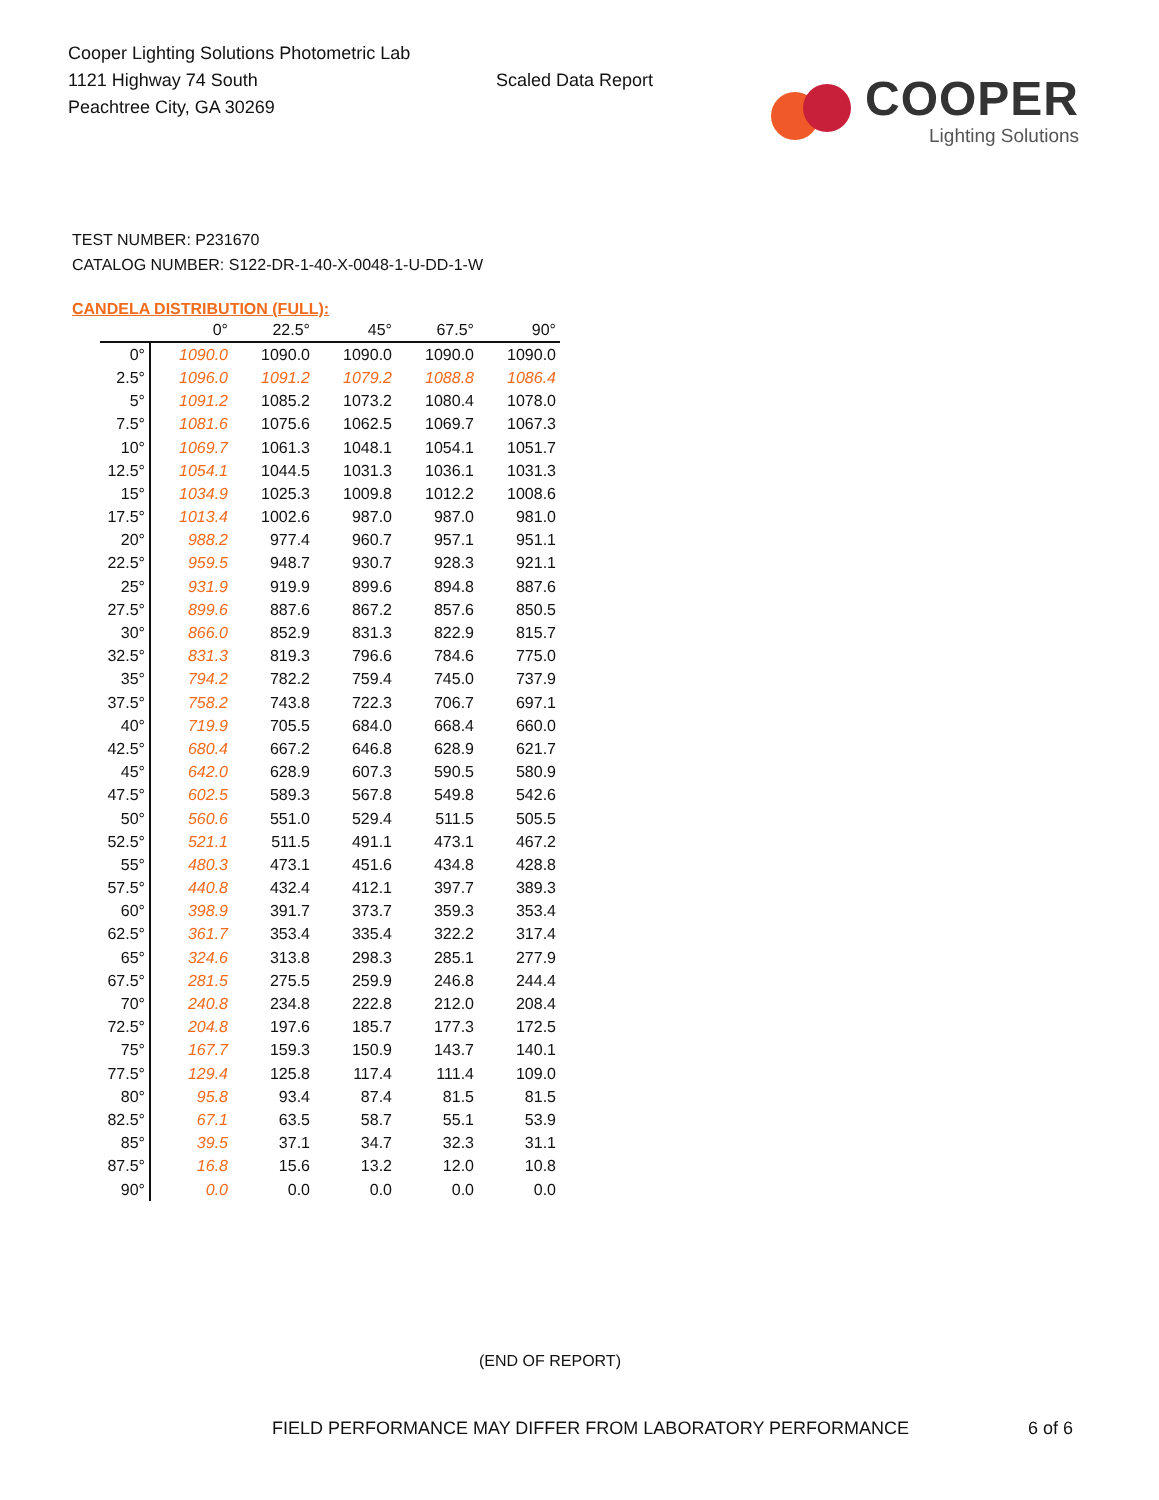Cooper Lighting Solutions Photometric Lab
1121 Highway 74 South
Peachtree City, GA 30269
Scaled Data Report
COOPER
Lighting Solutions
TEST NUMBER: P231670
CATALOG NUMBER: S122-DR-1-40-X-0048-1-U-DD-1-W
CANDELA DISTRIBUTION (FULL):
| | 0° | 22.5° | 45° | 67.5° | 90° |
| --- | --- | --- | --- | --- | --- |
| 0° | 1090.0 | 1090.0 | 1090.0 | 1090.0 | 1090.0 |
| 2.5° | 1096.0 | 1091.2 | 1079.2 | 1088.8 | 1086.4 |
| 5° | 1091.2 | 1085.2 | 1073.2 | 1080.4 | 1078.0 |
| 7.5° | 1081.6 | 1075.6 | 1062.5 | 1069.7 | 1067.3 |
| 10° | 1069.7 | 1061.3 | 1048.1 | 1054.1 | 1051.7 |
| 12.5° | 1054.1 | 1044.5 | 1031.3 | 1036.1 | 1031.3 |
| 15° | 1034.9 | 1025.3 | 1009.8 | 1012.2 | 1008.6 |
| 17.5° | 1013.4 | 1002.6 | 987.0 | 987.0 | 981.0 |
| 20° | 988.2 | 977.4 | 960.7 | 957.1 | 951.1 |
| 22.5° | 959.5 | 948.7 | 930.7 | 928.3 | 921.1 |
| 25° | 931.9 | 919.9 | 899.6 | 894.8 | 887.6 |
| 27.5° | 899.6 | 887.6 | 867.2 | 857.6 | 850.5 |
| 30° | 866.0 | 852.9 | 831.3 | 822.9 | 815.7 |
| 32.5° | 831.3 | 819.3 | 796.6 | 784.6 | 775.0 |
| 35° | 794.2 | 782.2 | 759.4 | 745.0 | 737.9 |
| 37.5° | 758.2 | 743.8 | 722.3 | 706.7 | 697.1 |
| 40° | 719.9 | 705.5 | 684.0 | 668.4 | 660.0 |
| 42.5° | 680.4 | 667.2 | 646.8 | 628.9 | 621.7 |
| 45° | 642.0 | 628.9 | 607.3 | 590.5 | 580.9 |
| 47.5° | 602.5 | 589.3 | 567.8 | 549.8 | 542.6 |
| 50° | 560.6 | 551.0 | 529.4 | 511.5 | 505.5 |
| 52.5° | 521.1 | 511.5 | 491.1 | 473.1 | 467.2 |
| 55° | 480.3 | 473.1 | 451.6 | 434.8 | 428.8 |
| 57.5° | 440.8 | 432.4 | 412.1 | 397.7 | 389.3 |
| 60° | 398.9 | 391.7 | 373.7 | 359.3 | 353.4 |
| 62.5° | 361.7 | 353.4 | 335.4 | 322.2 | 317.4 |
| 65° | 324.6 | 313.8 | 298.3 | 285.1 | 277.9 |
| 67.5° | 281.5 | 275.5 | 259.9 | 246.8 | 244.4 |
| 70° | 240.8 | 234.8 | 222.8 | 212.0 | 208.4 |
| 72.5° | 204.8 | 197.6 | 185.7 | 177.3 | 172.5 |
| 75° | 167.7 | 159.3 | 150.9 | 143.7 | 140.1 |
| 77.5° | 129.4 | 125.8 | 117.4 | 111.4 | 109.0 |
| 80° | 95.8 | 93.4 | 87.4 | 81.5 | 81.5 |
| 82.5° | 67.1 | 63.5 | 58.7 | 55.1 | 53.9 |
| 85° | 39.5 | 37.1 | 34.7 | 32.3 | 31.1 |
| 87.5° | 16.8 | 15.6 | 13.2 | 12.0 | 10.8 |
| 90° | 0.0 | 0.0 | 0.0 | 0.0 | 0.0 |
(END OF REPORT)
FIELD PERFORMANCE MAY DIFFER FROM LABORATORY PERFORMANCE
6 of 6